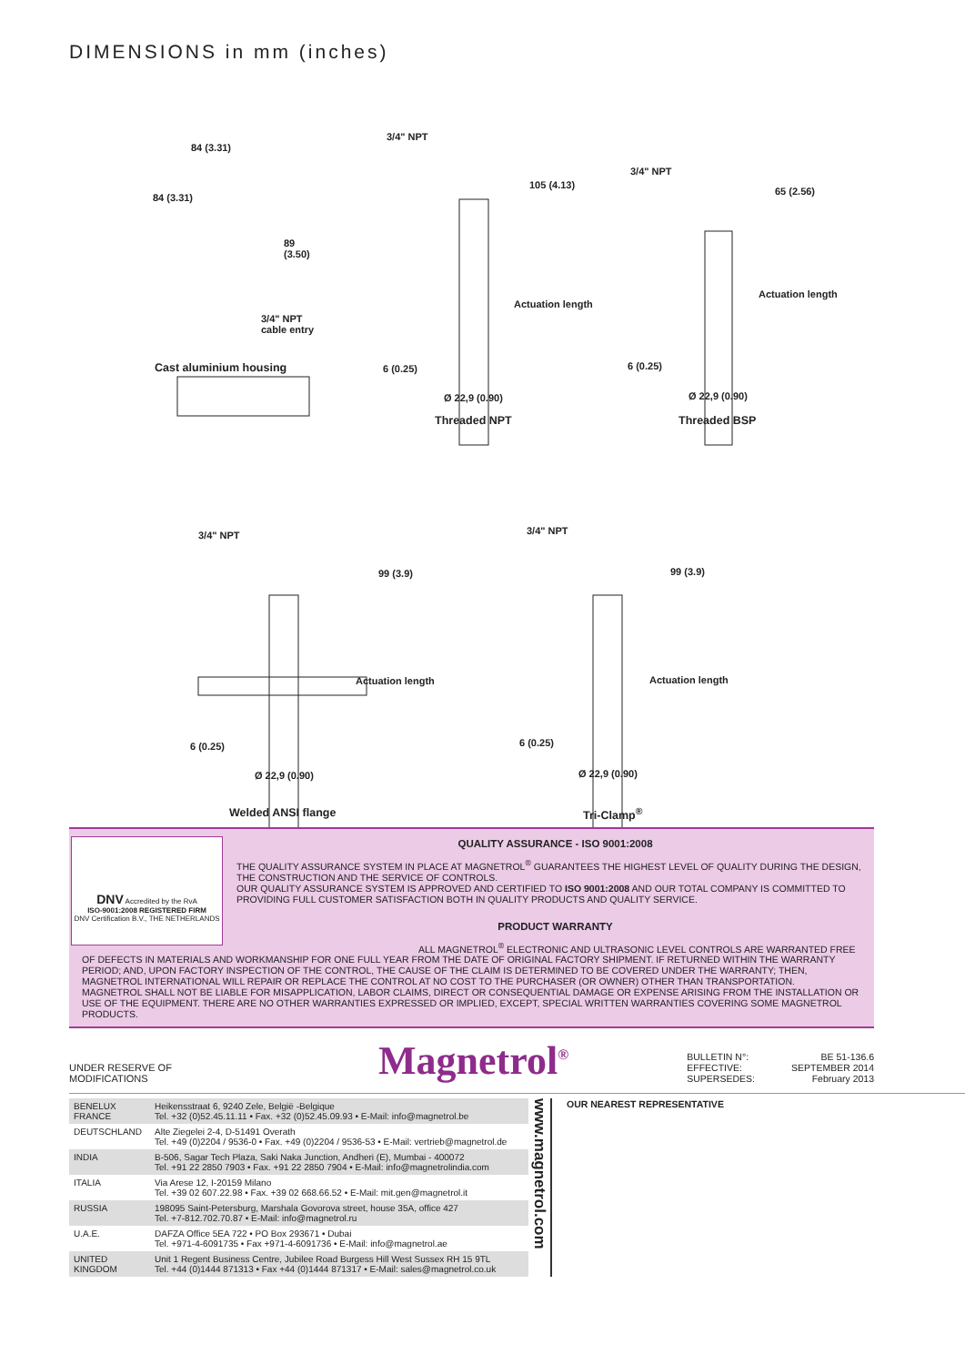DIMENSIONS in mm (inches)
84 (3.31)
84 (3.31)
89
(3.50)
3/4" NPT
cable entry
Cast aluminium housing
3/4" NPT
105 (4.13)
Actuation length
6 (0.25)
Ø 22,9 (0.90)
Threaded NPT
3/4" NPT
65 (2.56)
Actuation length
6 (0.25)
Ø 22,9 (0.90)
Threaded BSP
3/4" NPT
99 (3.9)
Actuation length
6 (0.25)
Ø 22,9 (0.90)
Welded ANSI flange
3/4" NPT
99 (3.9)
Actuation length
6 (0.25)
Ø 22,9 (0.90)
Tri-Clamp<sup>®</sup>
DNV Accredited by the RvA
ISO-9001:2008 REGISTERED FIRM
DNV Certification B.V., THE NETHERLANDS
QUALITY ASSURANCE - ISO 9001:2008
THE QUALITY ASSURANCE SYSTEM IN PLACE AT MAGNETROL<sup>®</sup> GUARANTEES THE HIGHEST LEVEL OF QUALITY DURING THE DESIGN, THE CONSTRUCTION AND THE SERVICE OF CONTROLS.
OUR QUALITY ASSURANCE SYSTEM IS APPROVED AND CERTIFIED TO ISO 9001:2008 AND OUR TOTAL COMPANY IS COMMITTED TO PROVIDING FULL CUSTOMER SATISFACTION BOTH IN QUALITY PRODUCTS AND QUALITY SERVICE.
PRODUCT WARRANTY
ALL MAGNETROL<sup>®</sup> ELECTRONIC AND ULTRASONIC LEVEL CONTROLS ARE WARRANTED FREE OF DEFECTS IN MATERIALS AND WORKMANSHIP FOR ONE FULL YEAR FROM THE DATE OF ORIGINAL FACTORY SHIPMENT. IF RETURNED WITHIN THE WARRANTY PERIOD; AND, UPON FACTORY INSPECTION OF THE CONTROL, THE CAUSE OF THE CLAIM IS DETERMINED TO BE COVERED UNDER THE WARRANTY; THEN, MAGNETROL INTERNATIONAL WILL REPAIR OR REPLACE THE CONTROL AT NO COST TO THE PURCHASER (OR OWNER) OTHER THAN TRANSPORTATION.
MAGNETROL SHALL NOT BE LIABLE FOR MISAPPLICATION, LABOR CLAIMS, DIRECT OR CONSEQUENTIAL DAMAGE OR EXPENSE ARISING FROM THE INSTALLATION OR USE OF THE EQUIPMENT. THERE ARE NO OTHER WARRANTIES EXPRESSED OR IMPLIED, EXCEPT, SPECIAL WRITTEN WARRANTIES COVERING SOME MAGNETROL PRODUCTS.
UNDER RESERVE OF MODIFICATIONS
Magnetrol<sup>®</sup>
BULLETIN N°:
EFFECTIVE:
SUPERSEDES:
BE 51-136.6
SEPTEMBER 2014
February 2013
| BENELUX FRANCE | Heikensstraat 6, 9240 Zele, België -Belgique Tel. +32 (0)52.45.11.11 • Fax. +32 (0)52.45.09.93 • E-Mail: info@magnetrol.be |
| DEUTSCHLAND | Alte Ziegelei 2-4, D-51491 Overath Tel. +49 (0)2204 / 9536-0 • Fax. +49 (0)2204 / 9536-53 • E-Mail: vertrieb@magnetrol.de |
| INDIA | B-506, Sagar Tech Plaza, Saki Naka Junction, Andheri (E), Mumbai - 400072 Tel. +91 22 2850 7903 • Fax. +91 22 2850 7904 • E-Mail: info@magnetrolindia.com |
| ITALIA | Via Arese 12, I-20159 Milano Tel. +39 02 607.22.98 • Fax. +39 02 668.66.52 • E-Mail: mit.gen@magnetrol.it |
| RUSSIA | 198095 Saint-Petersburg, Marshala Govorova street, house 35A, office 427 Tel. +7-812.702.70.87 • E-Mail: info@magnetrol.ru |
| U.A.E. | DAFZA Office 5EA 722 • PO Box 293671 • Dubai Tel. +971-4-6091735 • Fax +971-4-6091736 • E-Mail: info@magnetrol.ae |
| UNITED KINGDOM | Unit 1 Regent Business Centre, Jubilee Road Burgess Hill West Sussex RH 15 9TL Tel. +44 (0)1444 871313 • Fax +44 (0)1444 871317 • E-Mail: sales@magnetrol.co.uk |
www.magnetrol.com
OUR NEAREST REPRESENTATIVE